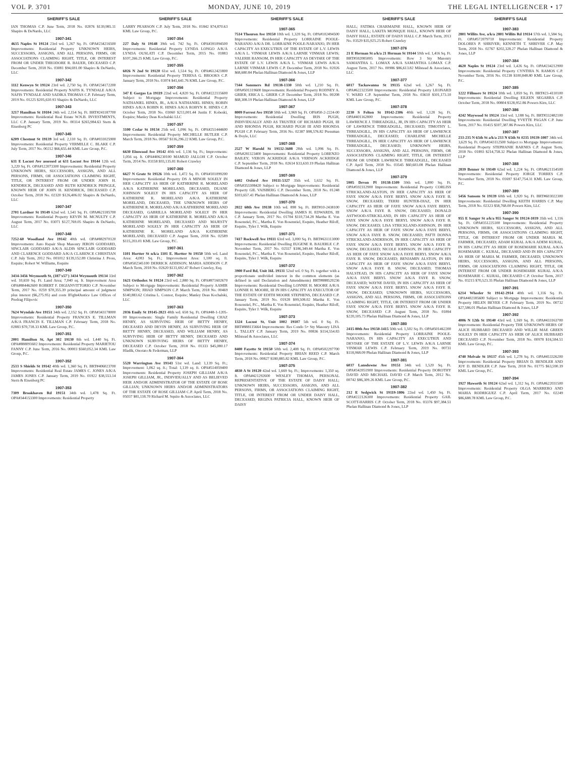VOL P. 3701 MONDAY, JUNE 10, 2019 THE LEGAL INTELLIGENCER • 17
SHERIFF'S SALE
SHERIFF'S SALE
SHERIFF'S SALE
SHERIFF'S SALE
SHERIFF'S SALE
IAN THOMAS C.P. June Term, 2018 No. 02876 $139,985.11 Shapiro & DeNardo, LLC
1907-341
4635 Naples St 19124 23rd wd. 1,267 Sq. Ft. OPA#234216500 Improvements: Residential Property UNKNOWN HEIRS, SUCCESSORS, ASSIGNS, AND ALL PERSONS, FIRMS, OR ASSOCIATIONS CLAIMING RIGHT, TITLE, OR INTEREST FROM OR UNDER THEODORE R. BAUER, DECEASED C.P. December Term, 2018 No. 03081 $94,691.00 Shapiro & DeNardo, LLC
1907-342
1112 Kenwyn St 19124 23rd wd. 2,750 Sq. Ft. OPA#234172200 Improvements: Residential Property NAFIS K. TYNDALE A/K/A NAFIS TYNDALE AND SADIKA THOMAS C.P. February Term, 2019 No. 01225 $205,610.93 Shapiro & DeNardo, LLC
1907-343
3217 Hamilton St 19104 24th wd. 2,154 Sq. Ft. BRT#241187700 Improvements: Residential Real Estate W.N.B. INVESTMENTS, LLC C.P. January Term, 2019 No. 00314 $265,984.63 Stern & Eisenberg PC
1907-345
6209 Chestnut St 19139 3rd wd. 2,110 Sq. Ft. OPA#031025900 Improvements: Residential Property VERMILLE C. BLAKE C.P. July Term, 2017 No. 00212 $66,655.44 KML Law Group, P.C.
1907-346
631 E Locust Ave assessed at 631 Locust Ave 19144 12th wd. 3,220 Sq. Ft. OPA#122073300 Improvements: Residential Property UNKNOWN HEIRS, SUCCESSORS, ASSIGNS, AND ALL PERSONS, FIRMS, OR ASSOCIATIONS CLAIMING RIGHT, TITLE, OR INTEREST FROM OR UNDER JOHN H. KENDRICK, DECEASED AND RUTH KENDRICK PRINGLE, KNOWN HEIR OF JOHN H. KENDRICK, DECEASED C.P. October Term, 2018 No. 02320 $126,406.02 Shapiro & DeNardo, LLC
1907-347
2701 Lardner St 19149 62nd wd. 1,541 Sq. Ft. OPA#621185700 Improvements: Residential Property KEVIN M. MCNULTY C.P. August Term, 2017 No. 03071 $127,769.05 Shapiro & DeNardo, LLC
1907-348
7252-60 Woodland Ave 19142 40th wd. OPA#882970120 Improvements: Auto Repair Shop Masonry JERON GODDARD, SINCLAIR GODDARD A/K/A ALDIS SINCLAIR GODDARD AND CLARENCE GODDARD A/K/A CLARENCE CHRISTIAN C.P. July Term, 2012 No. 001012 $139,152.89 Christina J. Pross, Esquire; Robert W. Williams, Esquire
1907-349
3434-3456 Weymouth St, (187'x57') 3434 Weymouth 19134 33rd wd. 10,659 Sq. Ft. Land Area; 7,040 sq. ft. Improvement Area OPA#884462600 ROBERT F. DIGIANVITTORIO C.P. November Term, 2017 No. 0259 $70,355.39 principal amount of judgment plus interest ($6,275.95) and costs IFight4Justice Law Offices of Predrag Filipovic
1907-350
7624 Wyndale Ave 19151 34th wd. 2,152 Sq. Ft. OPA#343178000 Improvements: Residential Property FRANCES E. TILLMAN A/K/A FRANCIS E. TILLMAN C.P. February Term, 2018 No. 02883 $70,718.33 KML Law Group, P.C.
1907-351
2001 Hamilton St, Apt 302 19130 8th wd. 1,440 Sq. Ft. OPA#888091602 Improvements: Residential Property MARIETOU FANNY C.P. June Term, 2016 No. 00003 $560,052.34 KML Law Group, P.C.
1907-352
2533 S Shields St 19142 40th wd. 1,360 Sq. Ft. BRT#406023700 Improvements: Residential Real Estate JAMES C. JONES A/K/A JAMES JONES C.P. January Term, 2019 No. 01922 $38,553.14 Stern & Eisenberg PC
1907-353
7309 Brookhaven Rd 19151 34th wd. 1,478 Sq. Ft. OPA#344153300 Improvements: Residential Property
LARRY PEARSON C.P. July Term, 2018 No. 01842 $74,870.63 KML Law Group, P.C.
1907-354
227 Daly St 19148 39th wd. 742 Sq. Ft. OPA#391094500 Improvements: Residential Property LYNDA LONGO A/K/A LYNDA OUSLATI C.P. December Term, 2015 No. 01883 $107,266.25 KML Law Group, P.C.
1907-355
6026 N 2nd St 19120 61st wd. 1,514 Sq. Ft. OPA#612421800 Improvements: Residential Property TERESA G. BROOKS C.P. January Term, 2018 No. 03974 $41,641.76 KML Law Group, P.C.
1907-356
347 E Gorgas Ln 19119 22nd wd. 4,820 Sq. Ft. OPA#222115600 Subject to Mortgage Improvements: Residential Property NATHANIEL HINES, JR., A/K/A NATHANIEL HINES; ROBIN HINES A/K/A ROBIN R. HINES A/K/A ROBYN R. HINES C.P. October Term, 2018 No. 03060 $211,001.44 Justin F. Kobeski, Esquire; Manley Deas Kochalski LLC
1907-357
3100 Cedar St 19134 25th wd. 1,096 Sq. Ft. OPA#251444600 Improvements: Residential Property MICHELLE BUTLER C.P. March Term, 2018 No. 00567 $116,296.22 KML Law Group, P.C.
1907-359
6630 Elmwood Ave 19142 40th wd. 1,136 Sq. Ft.; Improvments: 1,056 sq. ft. OPA#406230100 MAMUD JALLOH C.P. October Term, 2014 No. 03158 $93,135.81 Robert Crawley
1907-360
6627 N Gratz St 19126 10th wd. 1,472 Sq. Ft. OPA#101099200 Improvements: Residential Property DS A MINOR SOLELY IN HER CAPACITY AS HEIR OF KATHERINE R. MORELAND A/K/A KATHERINE MORELAND, DECEASED, DUANE JOHNSON SOLELY IN HIS CAPACITY AS HEIR OF KATHERINE R. MORELAND A/K/A KATHERINE MORELAND, DECEASED, THE UNKNOWN HEIRS OF KATHERINE R. MORELAND A/K/A KATHERINE MORELAND DECEASED, GABRILLA MORELAND SOLELY IN HER CAPACITY AS HEIR OF KATHERINE R. MORELAND A/K/A KATHERINE MORELAND, DECEASED AND MAJESTY MORELAND SOLELY IN HER CAPACITY AS HEIR OF KATHERINE R. MORELAND A/K/A KATHERINE MORELAND, DECEASED C.P. August Term, 2018 No. 02589 $115,203.01 KML Law Group, P.C.
1907-361
1101 Hortter St n/k/a 1101 E. Hortter St 19150 50th wd. Land Area: 4,083 Sq. Ft.; Improvement Area: 1,100 sq. ft. OPA#502345100 DERRICK ADDISON; MARIA ADDISON C.P. March Term, 2018 No. 02620 $131,692.47 Robert Crawley, Esq.
1907-362
1621 Orthodox St 19124 23rd wd. 2,880 Sq. Ft. OPA#871602670 Subject to Mortgage Improvements: Residential Property AAMIR SIMPSON; JIHAD SIMPSON C.P. March Term, 2018 No. 00469 $140,883.62 Cristina L. Connor, Esquire; Manley Deas Kochalski, LLC
1907-363
2036 Emily St 19145-2823 48th wd. 658 Sq. Ft. OPA#48-1-1205-00 Improvements: Single Family Residential Dwelling CHAZ HENRY, AS SURVIVING HEIR OF BETTY HENRY, DECEASED AND DEVIN HENRY, AS SURVIVING HEIR OF BETTY HENRY, DECEASED, AND WILLIAM HENRY, AS SURVIVING HEIR OF BETTY HENRY, DECEASED AND UNKNOWN SURVIVING HEIRS OF BETTY HENRY, DECEASED C.P. October Term, 2018 No. 01333 $45,080.17 Hladik, Onorato & Federman, LLP
1907-364
5520 Warrington Ave 19143 51st wd. Land: 1,139 Sq. Ft.; Improvement: 1,062 sq. ft.; Total: 1,139 sq. ft. OPA#514059400 Improvements: Residential Property JOSEPH GILLIAM A/K/A JOSEPH GILLIAM, JR., INDIVIDUALLY AND AS BELIEVED HEIR AND/OR ADMINISTRATOR OF THE ESTATE OF ROSE GILLIAN; UNKNOWN HEIRS AND/OR ADMINISTRATORS OF THE ESTATE OF ROSE GILLIAM C.P. April Term, 2018 No. 05037 $81,118.70 Richard M. Squire & Associates, LLC
1907-365
7514 Thouron Ave 19150 10th wd. 1,320 Sq. Ft. OPA#102494500 Improvements: Residential Property LORRAINE POOLE-NARANJO A/K/A DR. LORRAINE POOLE-NARANJO, IN HER CAPACITY AS EXECUTRIX OF THE ESTATE OF L.V. LEWIS A/K/A L. VINMAR LEWIS A/K/A LARNIE VINMAR LEWIS; VALERIE RANSOM, IN HER CAPACITY AS DEVISEE OF THE ESTATE OF L.V. LEWIS A/K/A L. VINMAR LEWIS A/K/A LARNIE VINMAR LEWIS C.P. December Term, 2018 No. 02026 $68,680.84 Phelan Hallinan Diamond & Jones, LLP
1907-366
7344 Sommers Rd 19138-1330 50th wd. 1,210 Sq. Ft. OPA#501319600 Improvements: Residential Property RODNEY A. GRIER; ERICA L. GRIER C.P. December Term, 2018 No. 00208 $68,308.19 Phelan Hallinan Diamond & Jones, LLP
1907-367
8009 Forrest Ave 19150 50th wd. 3,969 Sq. Ft. OPA#50-2-2224-00 Improvements: Residential Dwelling IRIS PUGH, INDIVIDUALLY AND AS TRUSTEE OF RICHARD PUGH, III AND RHONDA PUGH, RICHARD PUGH III AND RHONDA PUGH C.P. February Term, 2016 No. 02387 $98,576.82 Pressman & Doyle, LLC
1907-368
2527 W Harold St 19132-3608 28th wd. 1,096 Sq. Ft. OPA#281323400 Improvements: Residential Property LORENZO BAILEY; VERON ACKRIDGE A/K/A VERNON ACKRIDGE C.P. September Term, 2018 No. 02614 $33,610.19 Phelan Hallinan Diamond & Jones, LLP
1907-369
6402 Oxford Ave 19111-5327 35th wd. 1,632 Sq. Ft. OPA#353308420 Subject to Mortgage Improvements: Residential Property GIL VAISBERG C.P. December Term, 2018 No. 01248 $103,657.41 Phelan Hallinan Diamond & Jones, LLP
1907-370
2022 68th Ave 19138 10th wd. 898 Sq. Ft. BRT#10-2438100 Improvements: Residential Dwelling JAMES H. EDWARDS, III C.P. January Term, 2017 No. 01704 $110,734.28 Martha E. Von Rosenstiel, P.C., Martha E. Von Rosenstiel, Esquire, Heather Riloff, Esquire, Tyler J. Wilk, Esquire
1907-371
7417 Rockwell Ave 19111 63rd wd. 3,000 Sq. Ft. BRT#631113000 Improvements: Residential Dwelling EUGENE R. BAUERLE C.P. November Term, 2017 No. 02557 $186,349.44 Martha E. Von Rosenstiel, P.C., Martha E. Von Rosenstiel, Esquire, Heather Riloff, Esquire, Tyler J. Wilk, Esquire
1907-372
3900 Ford Rd, Unit 16L 19131 52nd wd. 0 Sq. Ft. together with a proportionate undivided interest in the common elements (as defined in said Declaration and Amendments) BRT#888520236 Improvements: Residential Dwelling LONNIE H. MOORE A/K/A LONNIE H. MOORE, III IN HIS CAPACITY AS EXECUTOR OF THE ESTATE OF EDITH MOORE STEPHENS, DECEASED C.P. January Term, 2019 No. 01928 $99,508.02 Martha E. Von Rosenstiel, P.C., Martha E. Von Rosenstiel, Esquire, Heather Riloff, Esquire, Tyler J. Wilk, Esquire
1907-373
1324 Locust St, Unit 1002 19107 5th wd. 0 Sq. Ft. BRT#888115664 Improvements: Res Condo 5+ Sty Masonry LISA L. TALLEY C.P. January Term, 2019 No. 00836 $114,554.83 Milstead & Associates, LLC
1907-374
8400 Fayette St 19150 50th wd. 2,408 Sq. Ft. OPA#502297700 Improvements: Residential Property BRIAN REED C.P. March Term, 2018 No. 00827 $180,885.82 KML Law Group, P.C.
1907-375
4830 A St 19120 42nd wd. 1,669 Sq. Ft.; Improvements: 1,350 sq. ft. OPA#421292600 WESLEY THOMAS, PERSONAL REPRESENTATIVE OF THE ESTATE OF DAISY HALL; UNKNOWN HEIRS, SUCCESSORS, ASSIGNS, AND ALL PERSONS, FIRMS, OR ASSOCIATIONS CLAIMING RIGHT, TITLE, OR INTEREST FROM OR UNDER DAISY HALL, DECEASED; REGINA PATRICIA HALL, KNOWN HEIR OF DAISY
HALL; FATIMA CHARMAINE HALL, KNOWN HEIR OF DAISY HALL; LAKITA MONIQUE HALL, KNOWN HEIR OF DAISY HALL; ESTATE OF DAISY HALL C.P. March Term, 2013 No. 03529 $35,925.25 Robert Crawley
1907-376
21 E Herman St a/k/a 21 Herman St 19144 59th wd. 1,416 Sq. Ft. BRT#592085005 Improvements: Row 3 Sty Masonry SAMANTHA L. LOMAX A/K/A SAMANTHA LOMAX C.P. August Term, 2017 No. 00986 $86,613.82 Milstead & Associates, LLC
1907-377
6017 Tackawanna St 19135 62nd wd. 1,267 Sq. Ft. OPA#622323500 Improvements: Residential Property LEONARD V. WARD C.P. September Term, 2018 No. 03610 $101,173.10 KML Law Group, P.C.
1907-378
2230 S Felton St 19142-2306 40th wd. 1,128 Sq. Ft. OPA#401162800 Improvements: Residential Property LAWRENCE J. THREADGILL, JR, IN HIS CAPACITY AS HEIR OF LAWRENCE THREADGILL, DECEASED; TIMOTHY L. THREADGILL, IN HIS CAPACITY AS HEIR OF LAWRENCE THREADGILL, DECEASED; CHARLENE MICHELLE THREADGILL, IN HER CAPACITY AS HEIR OF LAWRENCE THREADGILL, DECEASED; UNKNOWN HEIRS, SUCCESSORS, ASSIGNS, AND ALL PERSONS, FIRMS, OR ASSOCIATIONS CLAIMING RIGHT, TITLE, OR INTEREST FROM OR UNDER LAWRENCE THREADGILL, DECEASED C.P. April Term, 2018 No. 03545 $60,603.08 Phelan Hallinan Diamond & Jones, LLP
1907-379
5905 Devon Pl 19138-1509 59th wd. 1,890 Sq. Ft. OPA#592312900 Improvements: Residential Property CORLISS STRICKLAND-ALSTON, IN HER CAPACITY AS HEIR OF FAYE SNOW A/K/A FAYE BERYL SNOW A/K/A FAYE B. SNOW, DECEASED; TERRI HUNTER-DIAZ, IN HER CAPACITY AS HEIR OF FAYE SNOW A/K/A FAYE BERYL SNOW A/K/A FAYE B. SNOW, DECEASED; DONALD ASTWOOD-STRICKLAND, IN HIS CAPACITY AS HEIR OF FAYE SNOW A/K/A FAYE BERYL SNOW A/K/A FAYE B. SNOW, DECEASED; LISA STRICKLAND-JOHNSON, IN HER CAPACITY AS HEIR OF FAYE SNOW A/K/A FAYE BERYL SNOW A/K/A FAYE B. SNOW, DECEASED; PATTI DONNA STRICKLAND-ANDERSON, IN HER CAPACITY AS HEIR OF FAYE SNOW A/K/A FAYE BERYL SNOW A/K/A FAYE B. SNOW, DECEASED; NICOLE JOHNSON, IN HER CAPACITY AS HEIR OF FAYE SNOW A/K/A FAYE BERYL SNOW A/K/A FAYE B. SNOW, DECEASED; BENJAMIN ALSTON, IN HIS CAPACITY AS HEIR OF FAYE SNOW A/K/A FAYE BERYL SNOW A/K/A FAYE B. SNOW, DECEASED; THOMAS HALSTEAD, IN HIS CAPACITY AS HEIR OF FAYE SNOW A/K/A FAYE BERYL SNOW A/K/A FAYE B. SNOW, DECEASED; WAYNE DAVID, IN HIS CAPACITY AS HEIR OF FAYE SNOW A/K/A FAYE BERYL SNOW A/K/A FAYE B. SNOW, DECEASED; UNKNOWN HEIRS, SUCCESSORS, ASSIGNS, AND ALL PERSONS, FIRMS, OR ASSOCIATIONS CLAIMING RIGHT, TITLE, OR INTEREST FROM OR UNDER FAYE SNOW A/K/A FAYE BERYL SNOW A/K/A FAYE B. SNOW, DECEASED C.P. August Term, 2018 No. 01894 $220,105.73 Phelan Hallinan Diamond & Jones, LLP
1907-380
2415 80th Ave 19150-1415 50th wd. 1,502 Sq. Ft. OPA#501462200 Improvements: Residential Property LORRAINE POOLE-NARANJO, IN HIS CAPACITY AS EXECUTRIX AND DEVISEE OF THE ESTATE OF L.V. LEWIS A/K/A LARNIE VINMAR LEWIS C.P. February Term, 2019 No. 00731 $118,968.09 Phelan Hallinan Diamond & Jones, LLP
1907-381
6037 Lansdowne Ave 19151 34th wd. 1,520 Sq. Ft. OPA#342051900 Improvements: Residential Property DOROTHY DAVID AND MICHAEL DAVID C.P. March Term, 2012 No. 00742 $86,309.26 KML Law Group, P.C.
1907-382
212 E Sedgwick St 19119-1806 22nd wd. 1,450 Sq. Ft. OPA#222126300 Improvements: Residential Property GAIL SCOTT-HARRIS C.P. October Term, 2018 No. 03376 $97,384.51 Phelan Hallinan Diamond & Jones, LLP
1907-383
2801 Willits Ave, a/k/a 2801 Willits Rd 19114 57th wd. 1,584 Sq. Ft. OPA#572079710 Improvements: Residential Property DOLORES P. SHRIVER; KENNETH T. SHRIVER C.P. May Term, 2018 No. 02767 $202,328.27 Phelan Hallinan Diamond & Jones, LLP
1907-384
4620 Naples St 19124 23rd wd. 1,426 Sq. Ft. OPA#234212900 Improvements: Residential Property CYNTHIA N. RAMOS C.P. November Term, 2016 No. 01238 $100,848.80 KML Law Group, P.C.
1907-385
1222 Fillmore St 19124 10th wd. 1,859 Sq. Ft. BRT#23-4110100 Improvements: Residential Dwelling EILEEN SEGARRA C.P. October Term, 2018 No. 00804 $128,952.86 Powers Kirn, LLC
1907-386
4242 Maywood St 19124 33rd wd. 1,188 Sq. Ft. BRT#332482100 Improvements: Residential Dwelling YVETTE PAGAN C.P. June Term, 2017 No. 01415 $107,387.86 Powers Kirn, LLC
1907-387
233-235 N 65th St a/k/a 233 N 65th St #235 19139-1007 34th wd. 3,629 Sq. Ft. OPA#343112500 Subject to Mortgage Improvements: Residential Property STEPHANIE BARNES C.P. August Term, 2018 No. 01893 $214,758.32 Phelan Hallinan Diamond & Jones, LLP
1907-388
2839 Benner St 19149 62nd wd. 1,224 Sq. Ft. OPA#621154500 Improvements: Residential Property JORGE TORRES C.P. November Term, 2018 No. 01697 $147,754.31 KML Law Group, P.C.
1907-389
5456 Sansom St 19139 60th wd. 1,920 Sq. Ft. BRT#603022300 Improvements: Residential Dwelling KEITH HARRIS C.P. May Term, 2018 No. 02323 $58,768.00 Powers Kirn, LLC
1907-390
955 E Sanger St a/k/a 955 Sanger St 19124-1039 35th wd. 1,116 Sq. Ft. OPA#351225100 Improvements: Residential Property UNKNOWN HEIRS, SUCCESSORS, ASSIGNS, AND ALL PERSONS, FIRMS, OR ASSOCIATIONS CLAIMING RIGHT, TITLE, OR INTEREST FROM OR UNDER MARIA M. FARMER, DECEASED; ADAM KURAL A/K/A ADEM KURAL, IN HIS CAPACITY AS HEIR OF ROSEMARIE KURAL A/K/A ROSEMARIE C. KURAL, DECEASED AND IN HIS CAPACITY AS HEIR OF MARIA M. FARMER, DECEASED; UNKNOWN HEIRS, SUCCESSORS, ASSIGNS, AND ALL PERSONS, FIRMS, OR ASSOCIATIONS CLAIMING RIGHT, TITLE, OR INTEREST FROM OR UNDER ROSEMARIE KURAL A/K/A ROSEMARIE C. KURAL, DECEASED C.P. October Term, 2017 No. 03215 $70,523.35 Phelan Hallinan Diamond & Jones, LLP
1907-391
6214 Wheeler St 19142-2914 40th wd. 1,116 Sq. Ft. OPA#402185600 Subject to Mortgage Improvements: Residential Property HELEN BEYER C.P. February Term, 2019 No. 00732 $27,586.01 Phelan Hallinan Diamond & Jones, LLP
1907-392
4006 N 12th St 19140 43rd wd. 1,169 Sq. Ft. OPA#433163700 Improvements: Residential Property THE UNKNOWN HEIRS OF ALICE HUBBARD DECEASED AND WILLIE MAE GREEN SOLELY IN HER CAPACITY AS HEIR OF ALICE HUBBARD DECEASED C.P. November Term, 2018 No. 00978 $16,584.51 KML Law Group, P.C.
1907-393
4740 Melvale St 19137 45th wd. 1,278 Sq. Ft. OPA#453326200 Improvements: Residential Property BRIAN D. BENDLER AND JOY D. BENDLER C.P. June Term, 2018 No. 01775 $63,590.39 KML Law Group, P.C.
1907-394
1927 Haworth St 19124 62nd wd. 1,312 Sq. Ft. OPA#622031500 Improvements: Residential Property OLGA MARRERO AND MARIA RODRIGUEZ C.P. April Term, 2017 No. 02249 $86,688.78 KML Law Group, P.C.